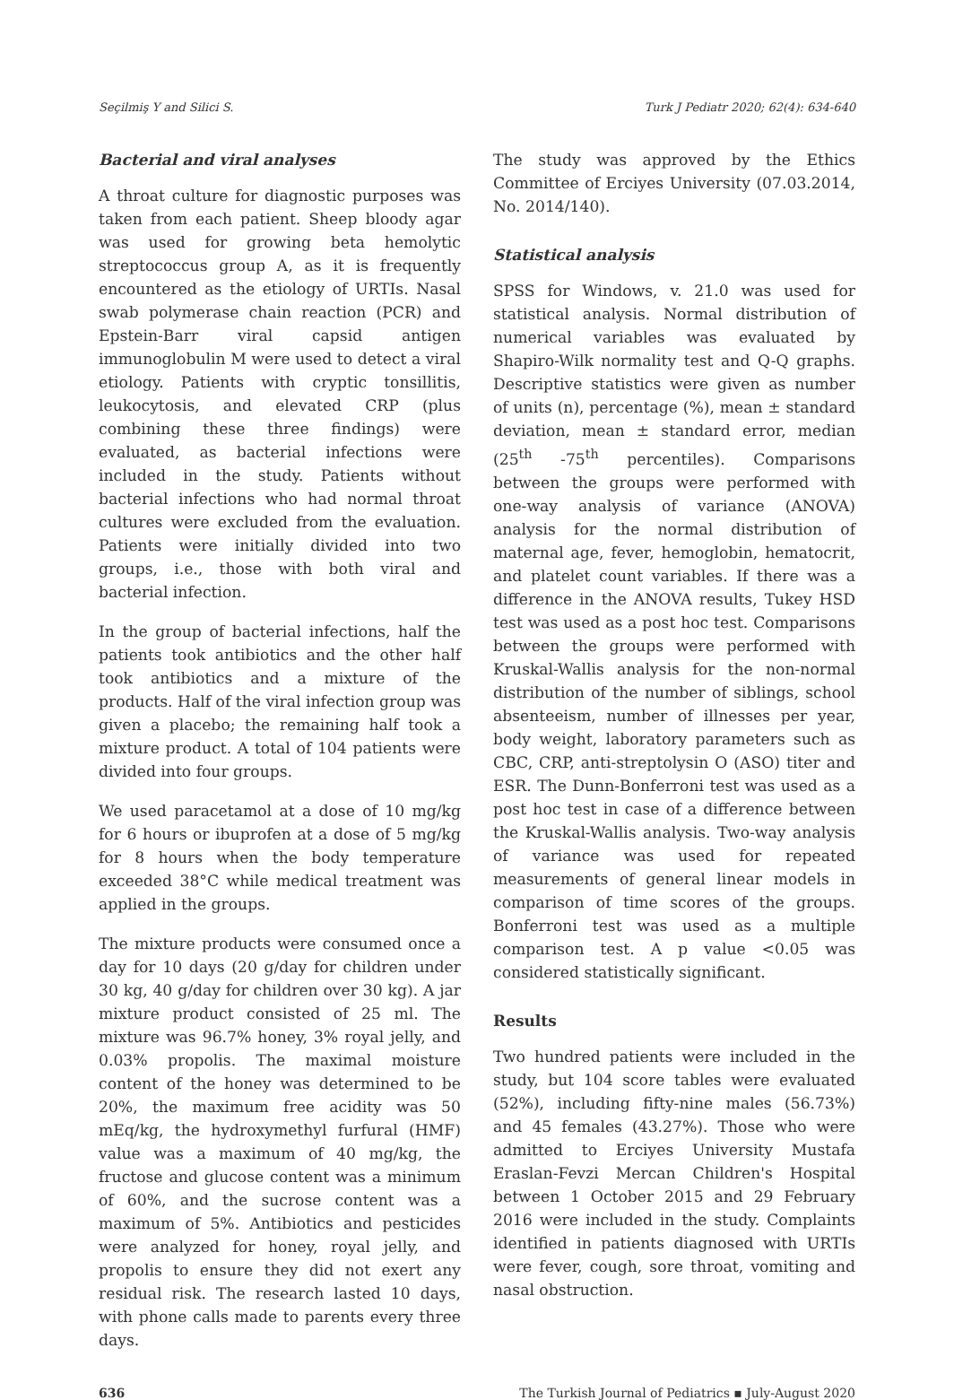Seçilmiş Y and Silici S. Turk J Pediatr 2020; 62(4): 634-640
Bacterial and viral analyses
A throat culture for diagnostic purposes was taken from each patient. Sheep bloody agar was used for growing beta hemolytic streptococcus group A, as it is frequently encountered as the etiology of URTIs. Nasal swab polymerase chain reaction (PCR) and Epstein-Barr viral capsid antigen immunoglobulin M were used to detect a viral etiology. Patients with cryptic tonsillitis, leukocytosis, and elevated CRP (plus combining these three findings) were evaluated, as bacterial infections were included in the study. Patients without bacterial infections who had normal throat cultures were excluded from the evaluation. Patients were initially divided into two groups, i.e., those with both viral and bacterial infection.
In the group of bacterial infections, half the patients took antibiotics and the other half took antibiotics and a mixture of the products. Half of the viral infection group was given a placebo; the remaining half took a mixture product. A total of 104 patients were divided into four groups.
We used paracetamol at a dose of 10 mg/kg for 6 hours or ibuprofen at a dose of 5 mg/kg for 8 hours when the body temperature exceeded 38°C while medical treatment was applied in the groups.
The mixture products were consumed once a day for 10 days (20 g/day for children under 30 kg, 40 g/day for children over 30 kg). A jar mixture product consisted of 25 ml. The mixture was 96.7% honey, 3% royal jelly, and 0.03% propolis. The maximal moisture content of the honey was determined to be 20%, the maximum free acidity was 50 mEq/kg, the hydroxymethyl furfural (HMF) value was a maximum of 40 mg/kg, the fructose and glucose content was a minimum of 60%, and the sucrose content was a maximum of 5%. Antibiotics and pesticides were analyzed for honey, royal jelly, and propolis to ensure they did not exert any residual risk. The research lasted 10 days, with phone calls made to parents every three days.
The study was approved by the Ethics Committee of Erciyes University (07.03.2014, No. 2014/140).
Statistical analysis
SPSS for Windows, v. 21.0 was used for statistical analysis. Normal distribution of numerical variables was evaluated by Shapiro-Wilk normality test and Q-Q graphs. Descriptive statistics were given as number of units (n), percentage (%), mean ± standard deviation, mean ± standard error, median (25<sup>th</sup> -75<sup>th</sup> percentiles). Comparisons between the groups were performed with one-way analysis of variance (ANOVA) analysis for the normal distribution of maternal age, fever, hemoglobin, hematocrit, and platelet count variables. If there was a difference in the ANOVA results, Tukey HSD test was used as a post hoc test. Comparisons between the groups were performed with Kruskal-Wallis analysis for the non-normal distribution of the number of siblings, school absenteeism, number of illnesses per year, body weight, laboratory parameters such as CBC, CRP, anti-streptolysin O (ASO) titer and ESR. The Dunn-Bonferroni test was used as a post hoc test in case of a difference between the Kruskal-Wallis analysis. Two-way analysis of variance was used for repeated measurements of general linear models in comparison of time scores of the groups. Bonferroni test was used as a multiple comparison test. A p value <0.05 was considered statistically significant.
Results
Two hundred patients were included in the study, but 104 score tables were evaluated (52%), including fifty-nine males (56.73%) and 45 females (43.27%). Those who were admitted to Erciyes University Mustafa Eraslan-Fevzi Mercan Children's Hospital between 1 October 2015 and 29 February 2016 were included in the study. Complaints identified in patients diagnosed with URTIs were fever, cough, sore throat, vomiting and nasal obstruction.
636 The Turkish Journal of Pediatrics ▪ July-August 2020